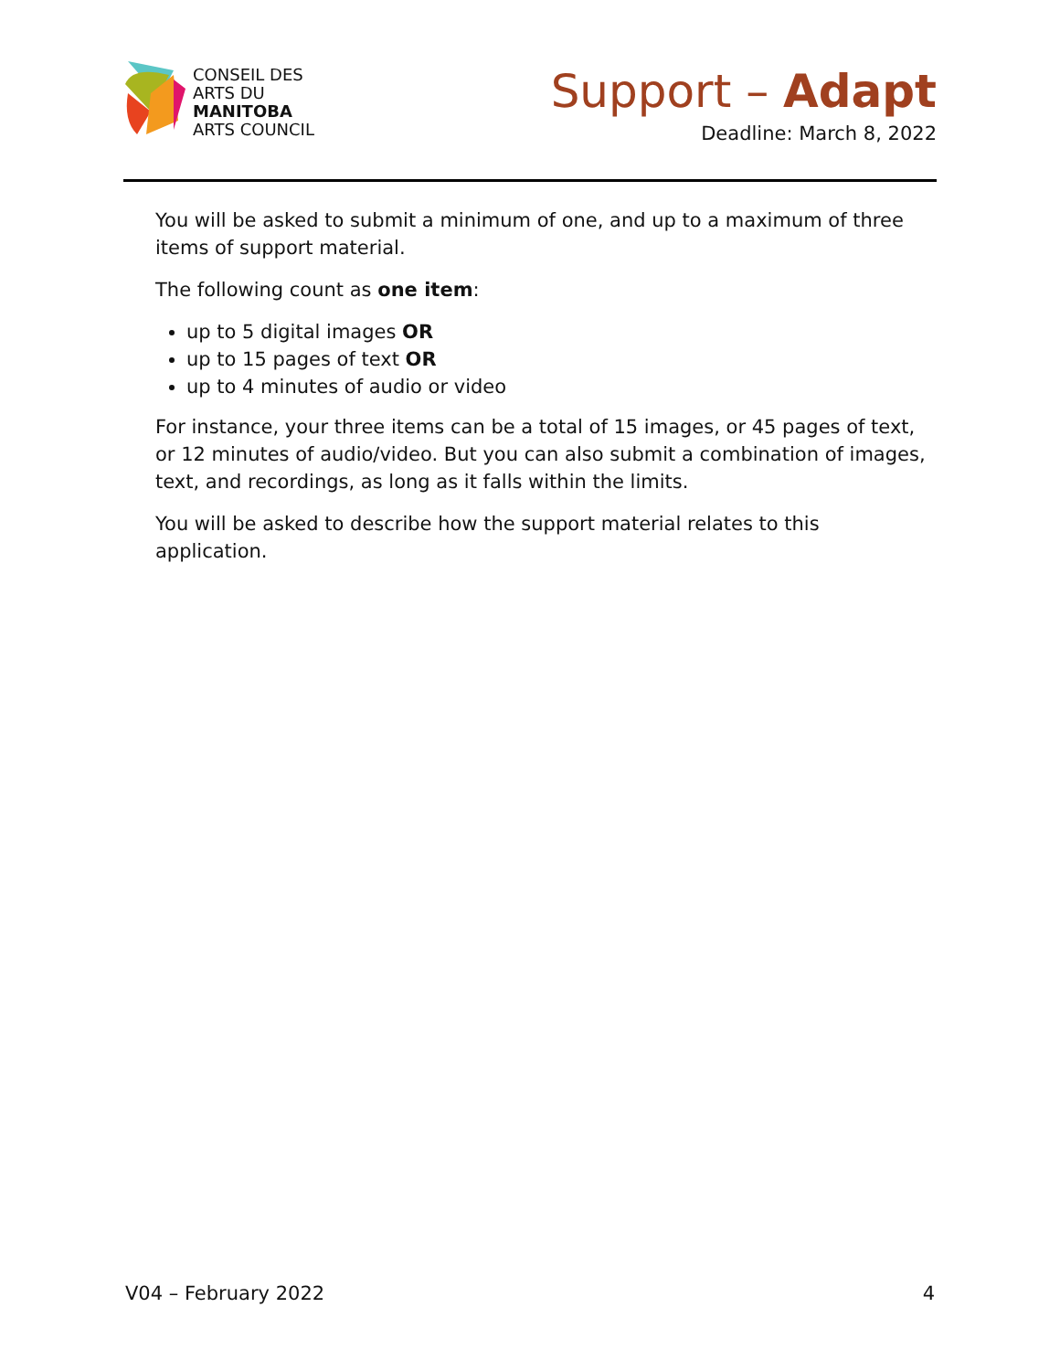CONSEIL DES
ARTS DU
MANITOBA
ARTS COUNCIL
Support – Adapt
Deadline: March 8, 2022
You will be asked to submit a minimum of one, and up to a maximum of three items of support material.
The following count as one item:
up to 5 digital images OR
up to 15 pages of text OR
up to 4 minutes of audio or video
For instance, your three items can be a total of 15 images, or 45 pages of text, or 12 minutes of audio/video. But you can also submit a combination of images, text, and recordings, as long as it falls within the limits.
You will be asked to describe how the support material relates to this application.
V04 – February 2022 4